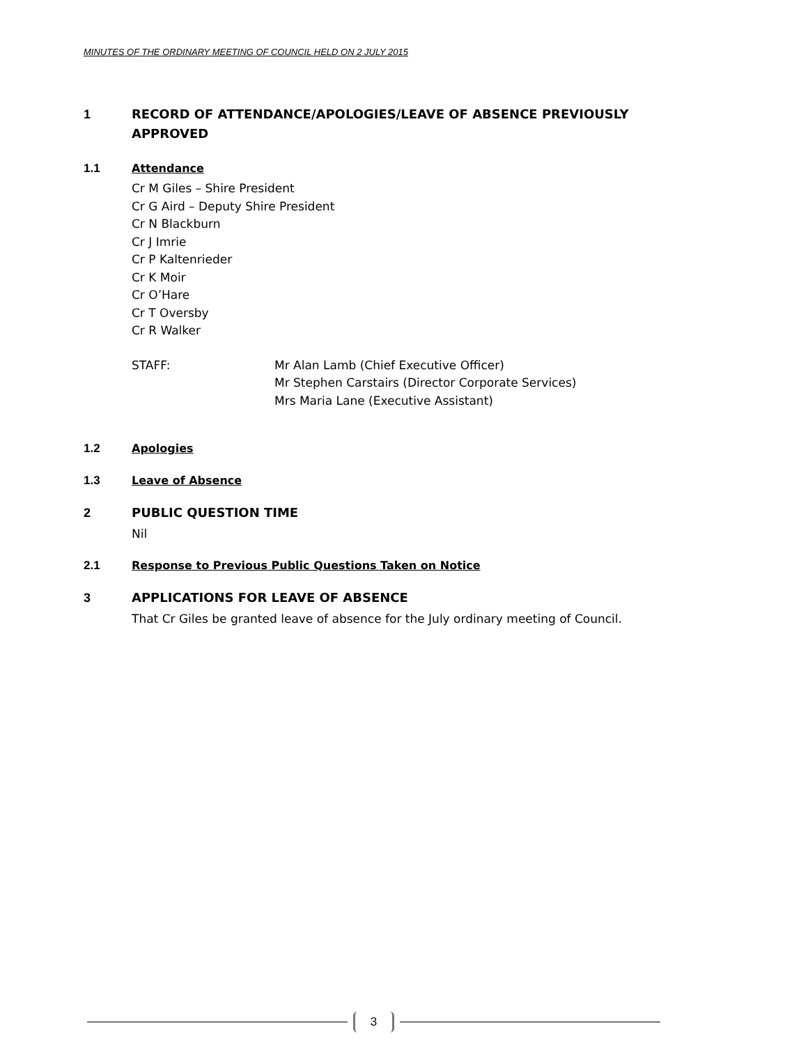MINUTES OF THE ORDINARY MEETING OF COUNCIL HELD ON 2 JULY 2015
1 RECORD OF ATTENDANCE/APOLOGIES/LEAVE OF ABSENCE PREVIOUSLY
APPROVED
1.1 Attendance
Cr M Giles – Shire President
Cr G Aird – Deputy Shire President
Cr N Blackburn
Cr J Imrie
Cr P Kaltenrieder
Cr K Moir
Cr O’Hare
Cr T Oversby
Cr R Walker
STAFF: Mr Alan Lamb (Chief Executive Officer)
Mr Stephen Carstairs (Director Corporate Services)
Mrs Maria Lane (Executive Assistant)
1.2 Apologies
1.3 Leave of Absence
2 PUBLIC QUESTION TIME
Nil
2.1 Response to Previous Public Questions Taken on Notice
3 APPLICATIONS FOR LEAVE OF ABSENCE
That Cr Giles be granted leave of absence for the July ordinary meeting of Council.
3